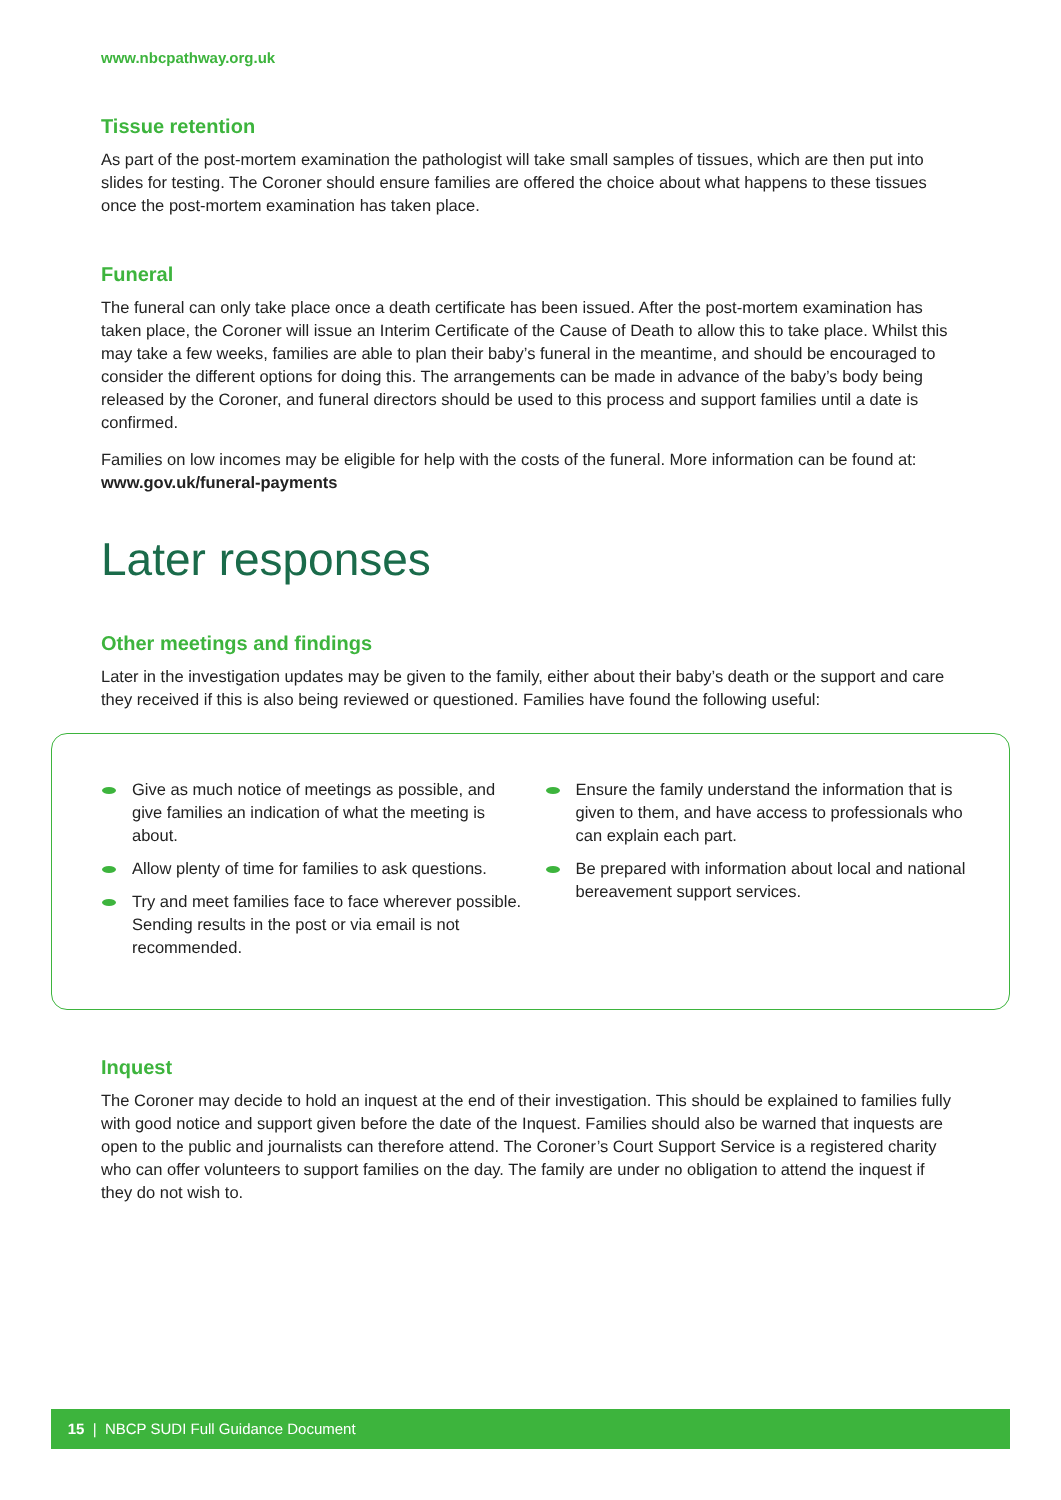www.nbcpathway.org.uk
Tissue retention
As part of the post-mortem examination the pathologist will take small samples of tissues, which are then put into slides for testing. The Coroner should ensure families are offered the choice about what happens to these tissues once the post-mortem examination has taken place.
Funeral
The funeral can only take place once a death certificate has been issued. After the post-mortem examination has taken place, the Coroner will issue an Interim Certificate of the Cause of Death to allow this to take place. Whilst this may take a few weeks, families are able to plan their baby’s funeral in the meantime, and should be encouraged to consider the different options for doing this. The arrangements can be made in advance of the baby’s body being released by the Coroner, and funeral directors should be used to this process and support families until a date is confirmed.
Families on low incomes may be eligible for help with the costs of the funeral. More information can be found at: www.gov.uk/funeral-payments
Later responses
Other meetings and findings
Later in the investigation updates may be given to the family, either about their baby’s death or the support and care they received if this is also being reviewed or questioned. Families have found the following useful:
Give as much notice of meetings as possible, and give families an indication of what the meeting is about.
Allow plenty of time for families to ask questions.
Try and meet families face to face wherever possible. Sending results in the post or via email is not recommended.
Ensure the family understand the information that is given to them, and have access to professionals who can explain each part.
Be prepared with information about local and national bereavement support services.
Inquest
The Coroner may decide to hold an inquest at the end of their investigation. This should be explained to families fully with good notice and support given before the date of the Inquest. Families should also be warned that inquests are open to the public and journalists can therefore attend. The Coroner’s Court Support Service is a registered charity who can offer volunteers to support families on the day. The family are under no obligation to attend the inquest if they do not wish to.
15 | NBCP SUDI Full Guidance Document